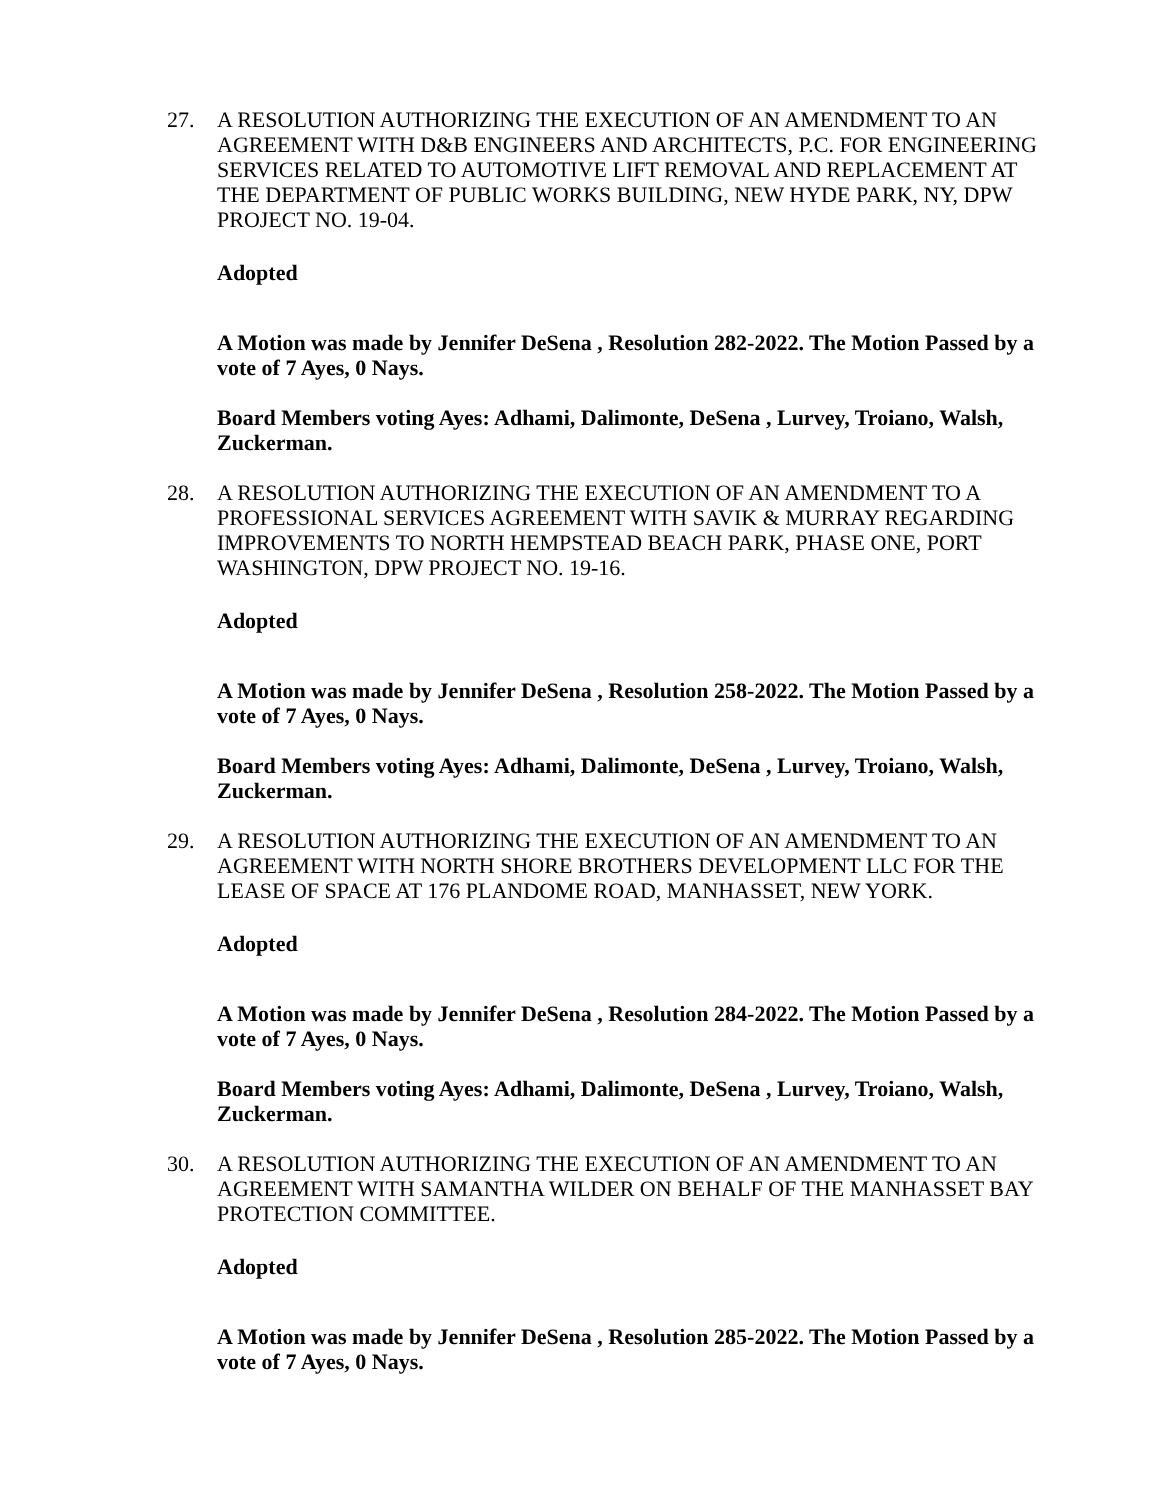27. A RESOLUTION AUTHORIZING THE EXECUTION OF AN AMENDMENT TO AN AGREEMENT WITH D&B ENGINEERS AND ARCHITECTS, P.C. FOR ENGINEERING SERVICES RELATED TO AUTOMOTIVE LIFT REMOVAL AND REPLACEMENT AT THE DEPARTMENT OF PUBLIC WORKS BUILDING, NEW HYDE PARK, NY, DPW PROJECT NO. 19-04.
Adopted
A Motion was made by Jennifer DeSena , Resolution 282-2022. The Motion Passed by a vote of 7 Ayes, 0 Nays.
Board Members voting Ayes: Adhami, Dalimonte, DeSena , Lurvey, Troiano, Walsh, Zuckerman.
28. A RESOLUTION AUTHORIZING THE EXECUTION OF AN AMENDMENT TO A PROFESSIONAL SERVICES AGREEMENT WITH SAVIK & MURRAY REGARDING IMPROVEMENTS TO NORTH HEMPSTEAD BEACH PARK, PHASE ONE, PORT WASHINGTON, DPW PROJECT NO. 19-16.
Adopted
A Motion was made by Jennifer DeSena , Resolution 258-2022. The Motion Passed by a vote of 7 Ayes, 0 Nays.
Board Members voting Ayes: Adhami, Dalimonte, DeSena , Lurvey, Troiano, Walsh, Zuckerman.
29. A RESOLUTION AUTHORIZING THE EXECUTION OF AN AMENDMENT TO AN AGREEMENT WITH NORTH SHORE BROTHERS DEVELOPMENT LLC FOR THE LEASE OF SPACE AT 176 PLANDOME ROAD, MANHASSET, NEW YORK.
Adopted
A Motion was made by Jennifer DeSena , Resolution 284-2022. The Motion Passed by a vote of 7 Ayes, 0 Nays.
Board Members voting Ayes: Adhami, Dalimonte, DeSena , Lurvey, Troiano, Walsh, Zuckerman.
30. A RESOLUTION AUTHORIZING THE EXECUTION OF AN AMENDMENT TO AN AGREEMENT WITH SAMANTHA WILDER ON BEHALF OF THE MANHASSET BAY PROTECTION COMMITTEE.
Adopted
A Motion was made by Jennifer DeSena , Resolution 285-2022. The Motion Passed by a vote of 7 Ayes, 0 Nays.